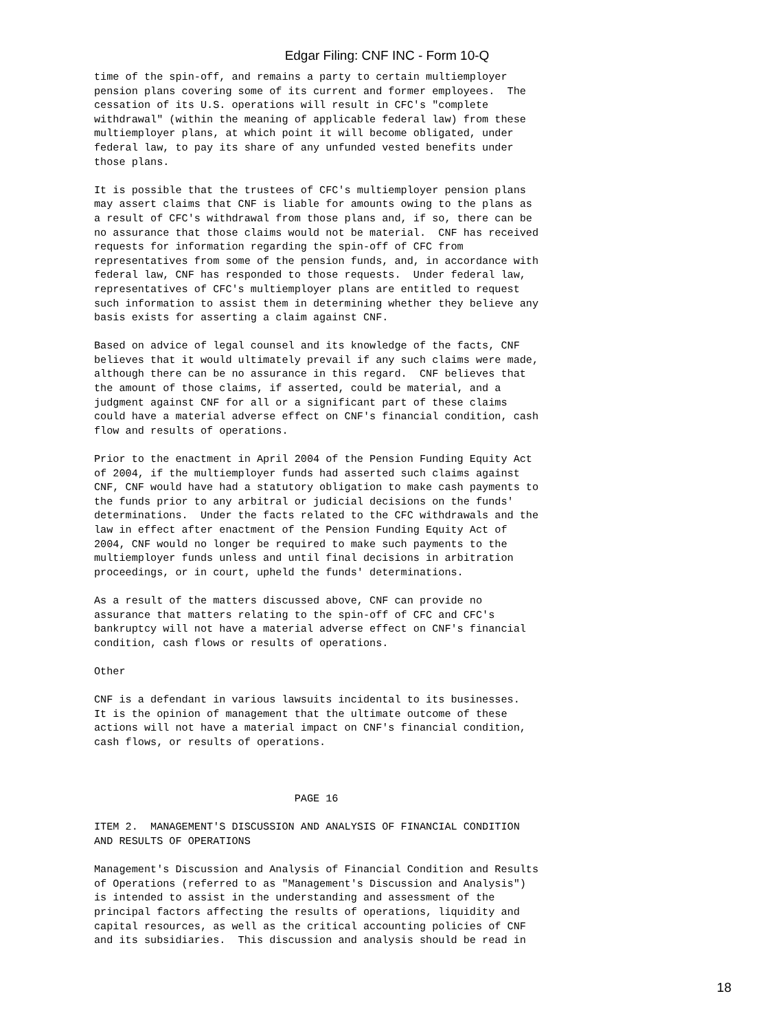Edgar Filing: CNF INC - Form 10-Q
time of the spin-off, and remains a party to certain multiemployer
pension plans covering some of its current and former employees.  The
cessation of its U.S. operations will result in CFC's "complete
withdrawal" (within the meaning of applicable federal law) from these
multiemployer plans, at which point it will become obligated, under
federal law, to pay its share of any unfunded vested benefits under
those plans.

It is possible that the trustees of CFC's multiemployer pension plans
may assert claims that CNF is liable for amounts owing to the plans as
a result of CFC's withdrawal from those plans and, if so, there can be
no assurance that those claims would not be material.  CNF has received
requests for information regarding the spin-off of CFC from
representatives from some of the pension funds, and, in accordance with
federal law, CNF has responded to those requests.  Under federal law,
representatives of CFC's multiemployer plans are entitled to request
such information to assist them in determining whether they believe any
basis exists for asserting a claim against CNF.

Based on advice of legal counsel and its knowledge of the facts, CNF
believes that it would ultimately prevail if any such claims were made,
although there can be no assurance in this regard.  CNF believes that
the amount of those claims, if asserted, could be material, and a
judgment against CNF for all or a significant part of these claims
could have a material adverse effect on CNF's financial condition, cash
flow and results of operations.

Prior to the enactment in April 2004 of the Pension Funding Equity Act
of 2004, if the multiemployer funds had asserted such claims against
CNF, CNF would have had a statutory obligation to make cash payments to
the funds prior to any arbitral or judicial decisions on the funds'
determinations.  Under the facts related to the CFC withdrawals and the
law in effect after enactment of the Pension Funding Equity Act of
2004, CNF would no longer be required to make such payments to the
multiemployer funds unless and until final decisions in arbitration
proceedings, or in court, upheld the funds' determinations.

As a result of the matters discussed above, CNF can provide no
assurance that matters relating to the spin-off of CFC and CFC's
bankruptcy will not have a material adverse effect on CNF's financial
condition, cash flows or results of operations.

Other

CNF is a defendant in various lawsuits incidental to its businesses.
It is the opinion of management that the ultimate outcome of these
actions will not have a material impact on CNF's financial condition,
cash flows, or results of operations.



                                PAGE 16

ITEM 2.  MANAGEMENT'S DISCUSSION AND ANALYSIS OF FINANCIAL CONDITION
AND RESULTS OF OPERATIONS

Management's Discussion and Analysis of Financial Condition and Results
of Operations (referred to as "Management's Discussion and Analysis")
is intended to assist in the understanding and assessment of the
principal factors affecting the results of operations, liquidity and
capital resources, as well as the critical accounting policies of CNF
and its subsidiaries.  This discussion and analysis should be read in
18